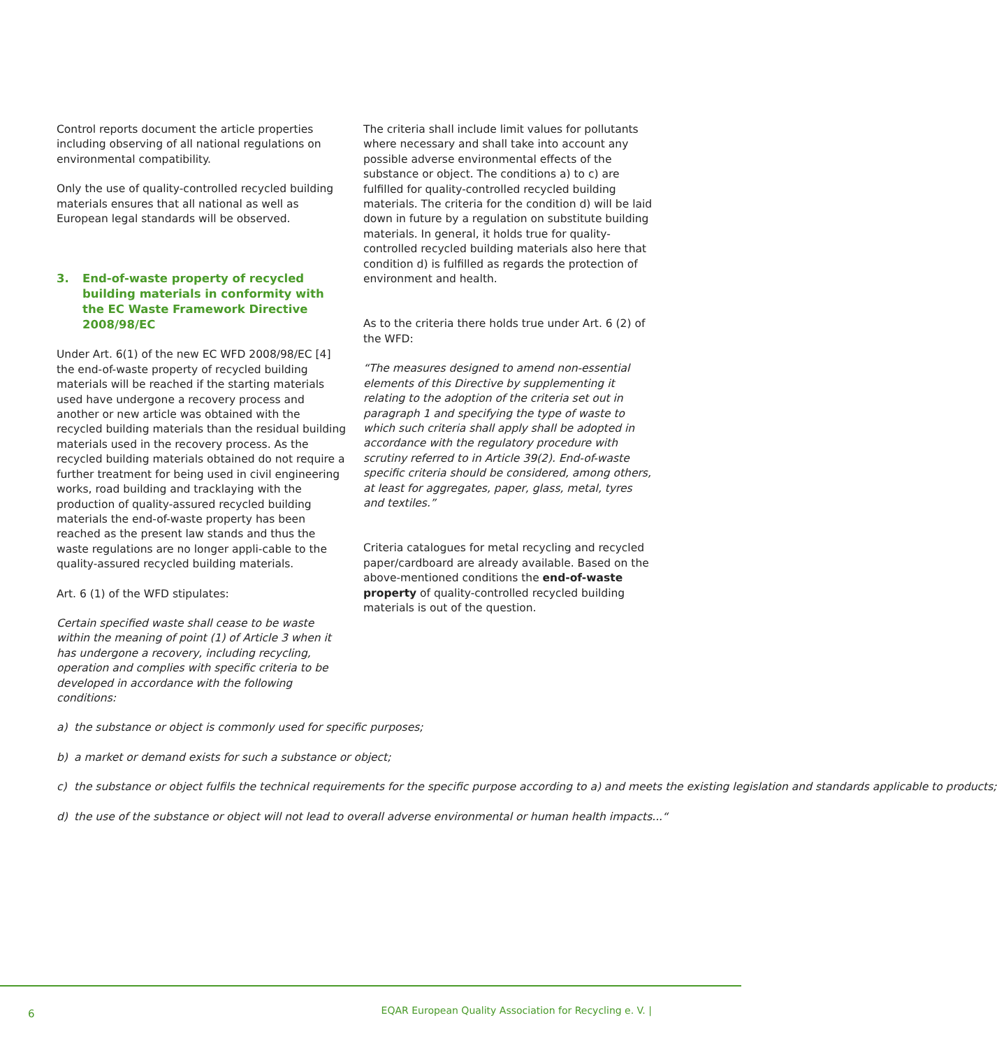Control reports document the article properties including observing of all national regulations on environmental compatibility.
Only the use of quality-controlled recycled building materials ensures that all national as well as European legal standards will be observed.
3. End-of-waste property of recycled building materials in conformity with the EC Waste Framework Directive 2008/98/EC
Under Art. 6(1) of the new EC WFD 2008/98/EC [4] the end-of-waste property of recycled building materials will be reached if the starting materials used have undergone a recovery process and another or new article was obtained with the recycled building materials than the residual building materials used in the recovery process. As the recycled building materials obtained do not require a further treatment for being used in civil engineering works, road building and tracklaying with the production of quality-assured recycled building materials the end-of-waste property has been reached as the present law stands and thus the waste regulations are no longer appli-cable to the quality-assured recycled building materials.
Art. 6 (1) of the WFD stipulates:
Certain specified waste shall cease to be waste within the meaning of point (1) of Article 3 when it has undergone a recovery, including recycling, operation and complies with specific criteria to be developed in accordance with the following conditions:
a) the substance or object is commonly used for specific purposes;
b) a market or demand exists for such a substance or object;
c) the substance or object fulfils the technical requirements for the specific purpose according to a) and meets the existing legislation and standards applicable to products;
d) the use of the substance or object will not lead to overall adverse environmental or human health impacts...“
The criteria shall include limit values for pollutants where necessary and shall take into account any possible adverse environmental effects of the substance or object. The conditions a) to c) are fulfilled for quality-controlled recycled building materials. The criteria for the condition d) will be laid down in future by a regulation on substitute building materials. In general, it holds true for quality-controlled recycled building materials also here that condition d) is fulfilled as regards the protection of environment and health.
As to the criteria there holds true under Art. 6 (2) of the WFD:
“The measures designed to amend non-essential elements of this Directive by supplementing it relating to the adoption of the criteria set out in paragraph 1 and specifying the type of waste to which such criteria shall apply shall be adopted in accordance with the regulatory procedure with scrutiny referred to in Article 39(2). End-of-waste specific criteria should be considered, among others, at least for aggregates, paper, glass, metal, tyres and textiles.”
Criteria catalogues for metal recycling and recycled paper/cardboard are already available. Based on the above-mentioned conditions the end-of-waste property of quality-controlled recycled building materials is out of the question.
6
EQAR European Quality Association for Recycling e. V. |